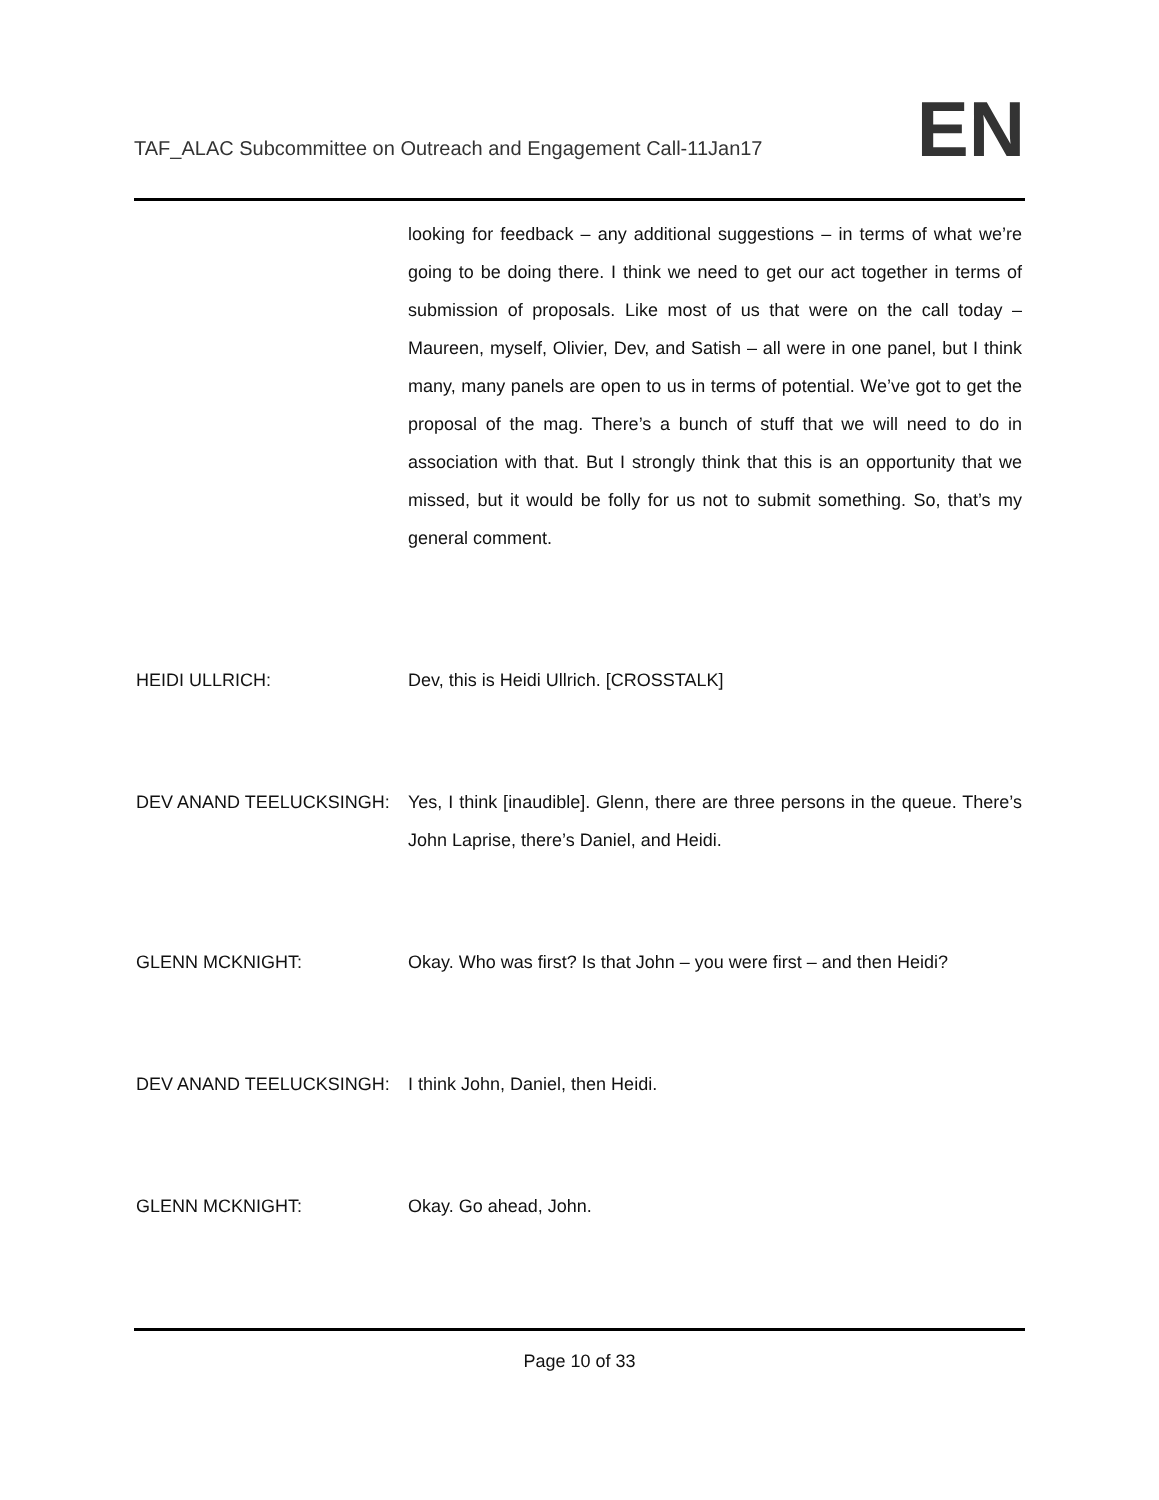TAF_ALAC Subcommittee on Outreach and Engagement Call-11Jan17
EN
looking for feedback – any additional suggestions – in terms of what we’re going to be doing there. I think we need to get our act together in terms of submission of proposals. Like most of us that were on the call today – Maureen, myself, Olivier, Dev, and Satish – all were in one panel, but I think many, many panels are open to us in terms of potential. We’ve got to get the proposal of the mag. There’s a bunch of stuff that we will need to do in association with that. But I strongly think that this is an opportunity that we missed, but it would be folly for us not to submit something. So, that’s my general comment.
HEIDI ULLRICH: Dev, this is Heidi Ullrich. [CROSSTALK]
DEV ANAND TEELUCKSINGH: Yes, I think [inaudible]. Glenn, there are three persons in the queue. There’s John Laprise, there’s Daniel, and Heidi.
GLENN MCKNIGHT: Okay. Who was first? Is that John – you were first – and then Heidi?
DEV ANAND TEELUCKSINGH: I think John, Daniel, then Heidi.
GLENN MCKNIGHT: Okay. Go ahead, John.
Page 10 of 33